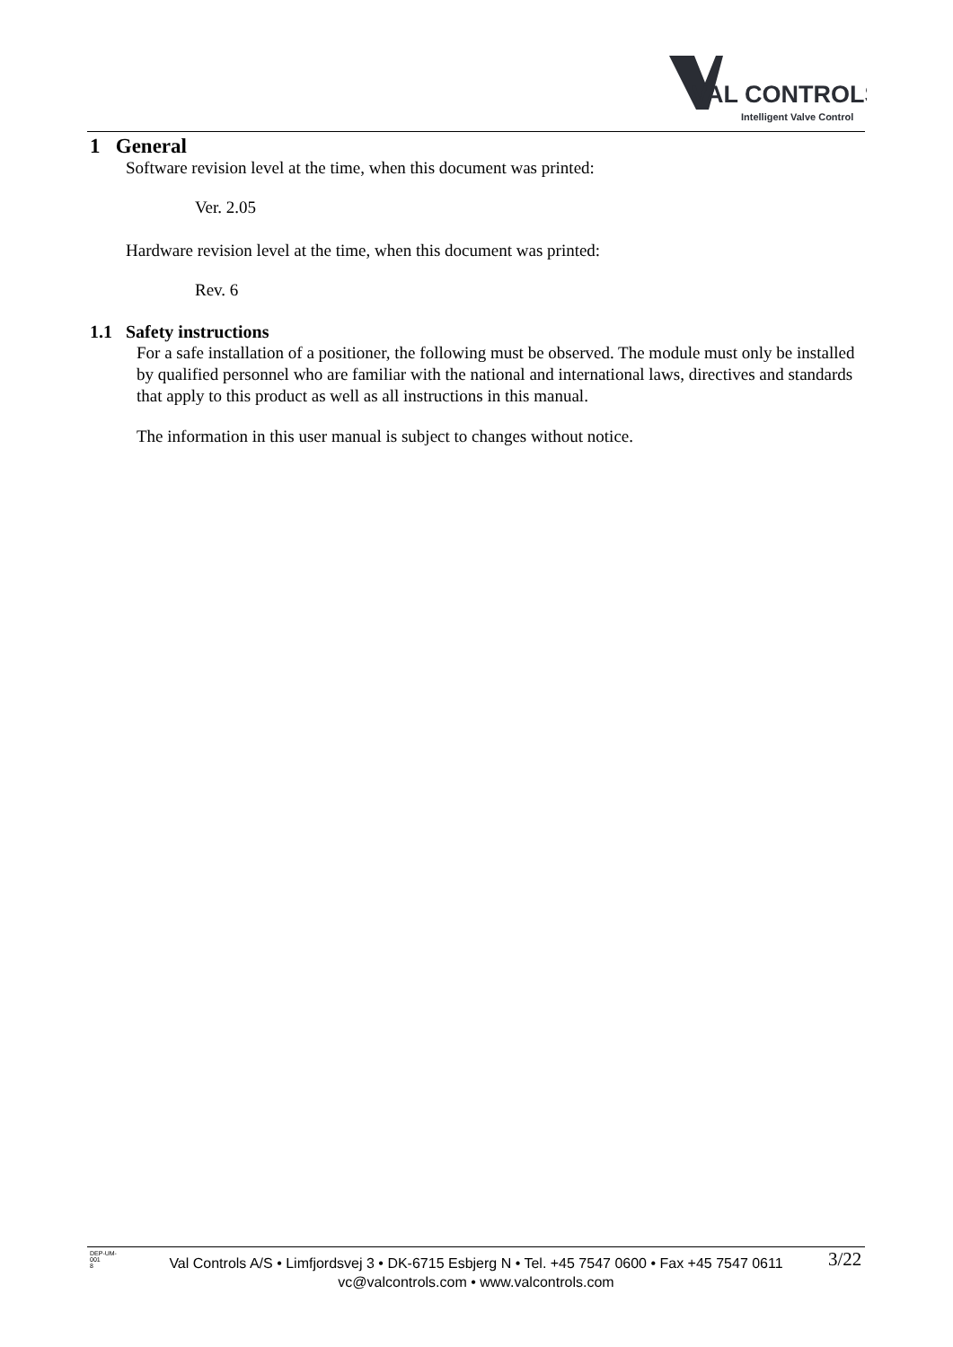VAL CONTROLS
Intelligent Valve Control
1 General
Software revision level at the time, when this document was printed:
Ver. 2.05
Hardware revision level at the time, when this document was printed:
Rev. 6
1.1 Safety instructions
For a safe installation of a positioner, the following must be observed. The module must only be installed by qualified personnel who are familiar with the national and international laws, directives and standards that apply to this product as well as all instructions in this manual.
The information in this user manual is subject to changes without notice.
DEP-UM-
001
8
Val Controls A/S • Limfjordsvej 3 • DK-6715 Esbjerg N • Tel. +45 7547 0600 • Fax +45 7547 0611
vc@valcontrols.com • www.valcontrols.com
3/22